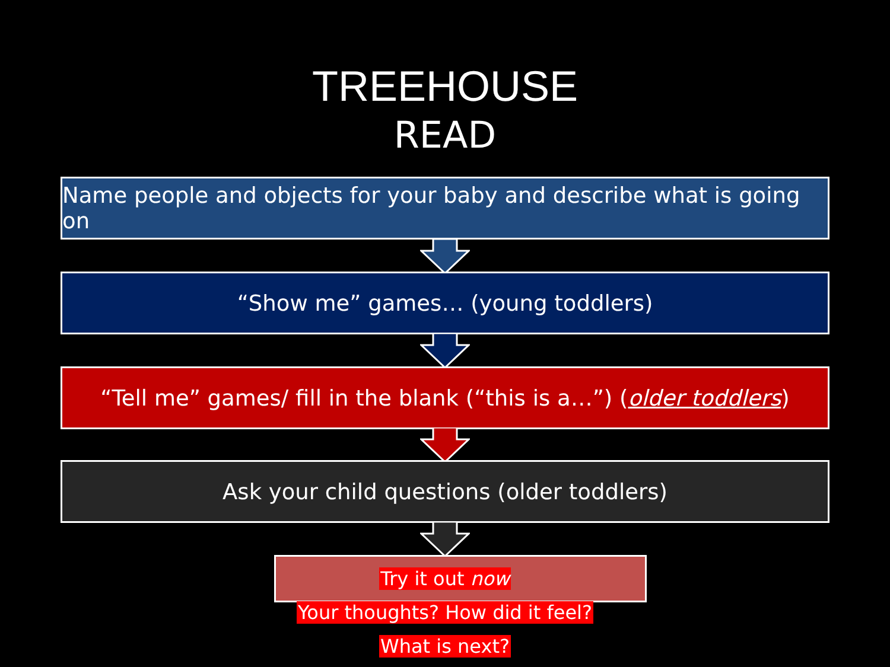TREEHOUSE
READ
Name people and objects for your baby and describe what is going on
“Show me” games… (young toddlers)
“Tell me” games/ fill in the blank (“this is a…”) (older toddlers)
Ask your child questions (older toddlers)
Try it out now
Your thoughts? How did it feel?
What is next?